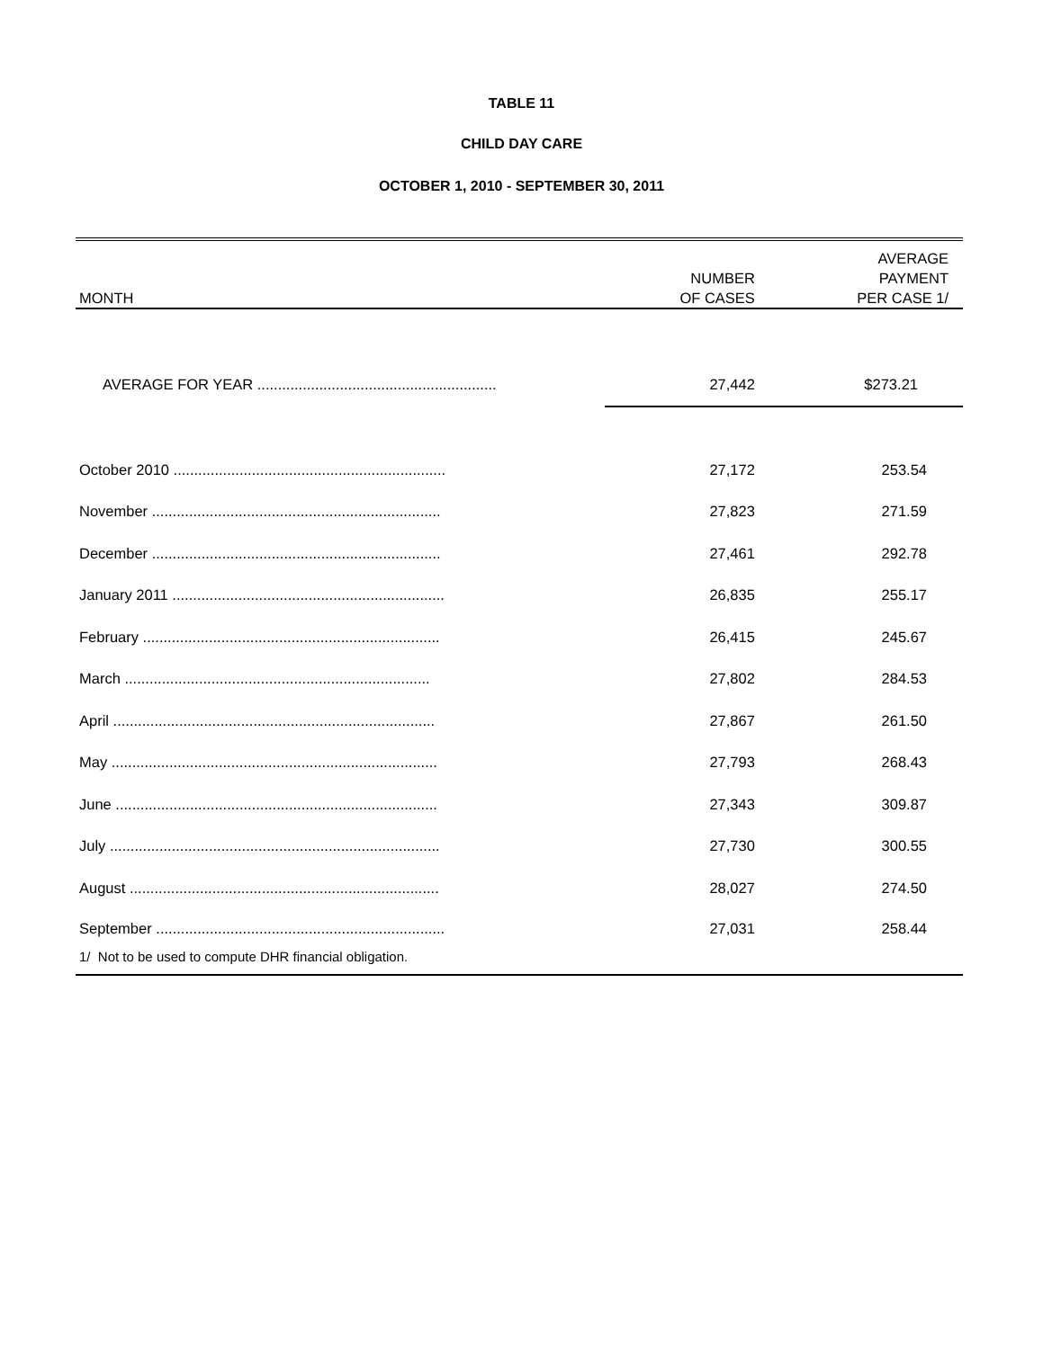TABLE 11
CHILD DAY CARE
OCTOBER 1, 2010 - SEPTEMBER 30, 2011
| MONTH | NUMBER OF CASES | AVERAGE PAYMENT PER CASE 1/ |
| --- | --- | --- |
| AVERAGE FOR YEAR .......................................................... | 27,442 | $273.21 |
| October 2010 .................................................................. | 27,172 | 253.54 |
| November ...................................................................... | 27,823 | 271.59 |
| December ...................................................................... | 27,461 | 292.78 |
| January 2011 .................................................................. | 26,835 | 255.17 |
| February ........................................................................ | 26,415 | 245.67 |
| March .......................................................................... | 27,802 | 284.53 |
| April .............................................................................. | 27,867 | 261.50 |
| May ............................................................................... | 27,793 | 268.43 |
| June .............................................................................. | 27,343 | 309.87 |
| July ................................................................................ | 27,730 | 300.55 |
| August ........................................................................... | 28,027 | 274.50 |
| September ...................................................................... | 27,031 | 258.44 |
1/ Not to be used to compute DHR financial obligation.